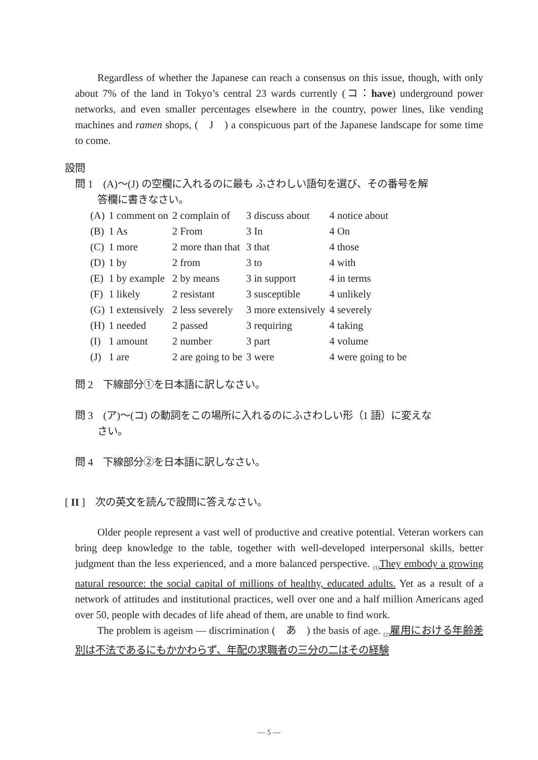Regardless of whether the Japanese can reach a consensus on this issue, though, with only about 7% of the land in Tokyo’s central 23 wards currently (コ：have) underground power networks, and even smaller percentages elsewhere in the country, power lines, like vending machines and ramen shops, (　J　) a conspicuous part of the Japanese landscape for some time to come.
設問
問 1　(A)～(J) の空欄に入れるのに最も ふさわしい語句を選び、その番号を解
答欄に書きなさい。
| (A) | 1 comment on | 2 complain of | 3 discuss about | 4 notice about |
| (B) | 1 As | 2 From | 3 In | 4 On |
| (C) | 1 more | 2 more than that | 3 that | 4 those |
| (D) | 1 by | 2 from | 3 to | 4 with |
| (E) | 1 by example | 2 by means | 3 in support | 4 in terms |
| (F) | 1 likely | 2 resistant | 3 susceptible | 4 unlikely |
| (G) | 1 extensively | 2 less severely | 3 more extensively | 4 severely |
| (H) | 1 needed | 2 passed | 3 requiring | 4 taking |
| (I) | 1 amount | 2 number | 3 part | 4 volume |
| (J) | 1 are | 2 are going to be | 3 were | 4 were going to be |
問 2　下線部分①を日本語に訳しなさい。
問 3　(ア)～(コ) の動詞をこの場所に入れるのにふさわしい形（1 語）に変えな
さい。
問 4　下線部分②を日本語に訳しなさい。
[ II ]　次の英文を読んで設問に答えなさい。
Older people represent a vast well of productive and creative potential. Veteran workers can bring deep knowledge to the table, together with well-developed interpersonal skills, better judgment than the less experienced, and a more balanced perspective. <sub>(1)</sub>They embody a growing natural resource: the social capital of millions of healthy, educated adults. Yet as a result of a network of attitudes and institutional practices, well over one and a half million Americans aged over 50, people with decades of life ahead of them, are unable to find work.
The problem is ageism — discrimination (　あ　) the basis of age. <sub>(2)</sub>雇用における年齢差別は不法であるにもかかわらず、年配の求職者の三分の二はその経験
— 5 —